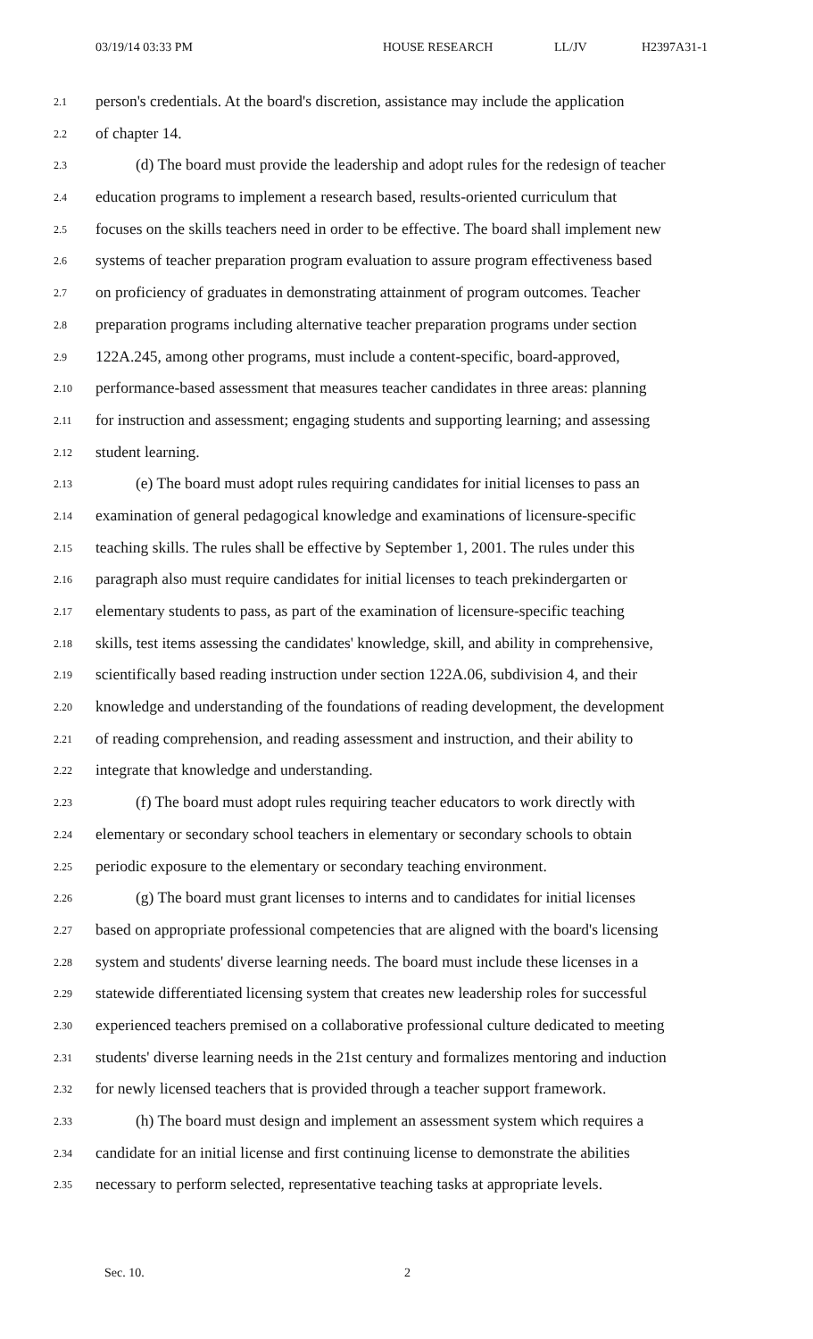03/19/14 03:33 PM HOUSE RESEARCH LL/JV H2397A31-1
2.1 person's credentials. At the board's discretion, assistance may include the application
2.2 of chapter 14.
2.3 (d) The board must provide the leadership and adopt rules for the redesign of teacher
2.4 education programs to implement a research based, results-oriented curriculum that
2.5 focuses on the skills teachers need in order to be effective. The board shall implement new
2.6 systems of teacher preparation program evaluation to assure program effectiveness based
2.7 on proficiency of graduates in demonstrating attainment of program outcomes. Teacher
2.8 preparation programs including alternative teacher preparation programs under section
2.9 122A.245, among other programs, must include a content-specific, board-approved,
2.10 performance-based assessment that measures teacher candidates in three areas: planning
2.11 for instruction and assessment; engaging students and supporting learning; and assessing
2.12 student learning.
2.13 (e) The board must adopt rules requiring candidates for initial licenses to pass an
2.14 examination of general pedagogical knowledge and examinations of licensure-specific
2.15 teaching skills. The rules shall be effective by September 1, 2001. The rules under this
2.16 paragraph also must require candidates for initial licenses to teach prekindergarten or
2.17 elementary students to pass, as part of the examination of licensure-specific teaching
2.18 skills, test items assessing the candidates' knowledge, skill, and ability in comprehensive,
2.19 scientifically based reading instruction under section 122A.06, subdivision 4, and their
2.20 knowledge and understanding of the foundations of reading development, the development
2.21 of reading comprehension, and reading assessment and instruction, and their ability to
2.22 integrate that knowledge and understanding.
2.23 (f) The board must adopt rules requiring teacher educators to work directly with
2.24 elementary or secondary school teachers in elementary or secondary schools to obtain
2.25 periodic exposure to the elementary or secondary teaching environment.
2.26 (g) The board must grant licenses to interns and to candidates for initial licenses
2.27 based on appropriate professional competencies that are aligned with the board's licensing
2.28 system and students' diverse learning needs. The board must include these licenses in a
2.29 statewide differentiated licensing system that creates new leadership roles for successful
2.30 experienced teachers premised on a collaborative professional culture dedicated to meeting
2.31 students' diverse learning needs in the 21st century and formalizes mentoring and induction
2.32 for newly licensed teachers that is provided through a teacher support framework.
2.33 (h) The board must design and implement an assessment system which requires a
2.34 candidate for an initial license and first continuing license to demonstrate the abilities
2.35 necessary to perform selected, representative teaching tasks at appropriate levels.
Sec. 10. 2